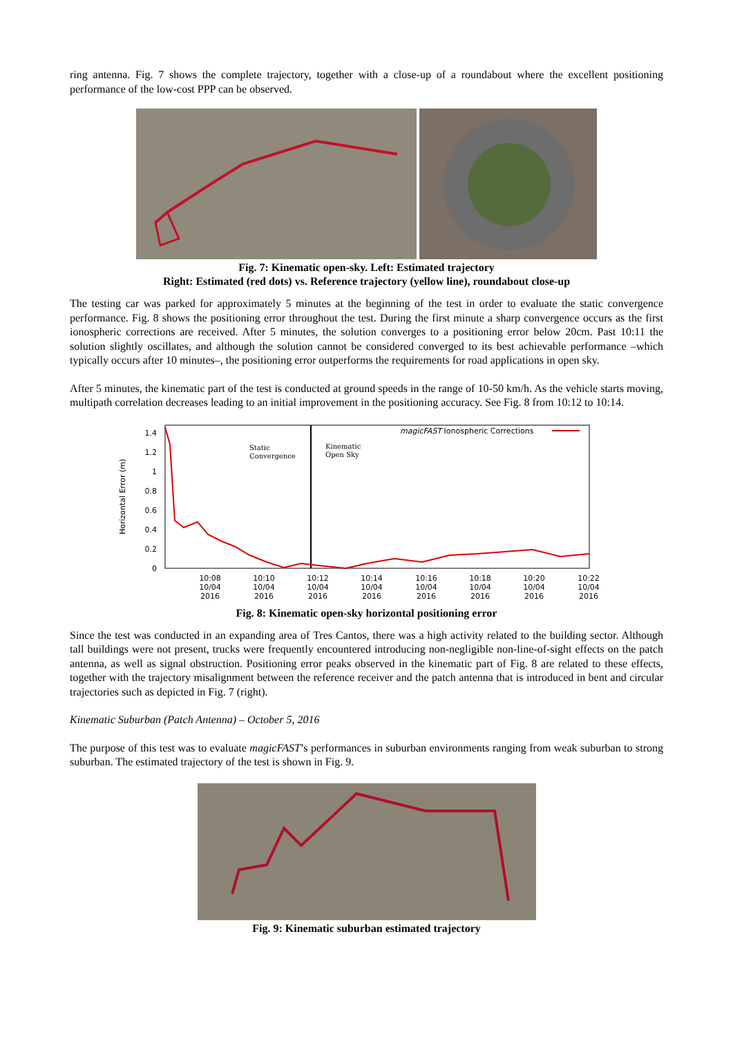ring antenna. Fig. 7 shows the complete trajectory, together with a close-up of a roundabout where the excellent positioning performance of the low-cost PPP can be observed.
Fig. 7: Kinematic open-sky. Left: Estimated trajectory
Right: Estimated (red dots) vs. Reference trajectory (yellow line), roundabout close-up
The testing car was parked for approximately 5 minutes at the beginning of the test in order to evaluate the static convergence performance. Fig. 8 shows the positioning error throughout the test. During the first minute a sharp convergence occurs as the first ionospheric corrections are received. After 5 minutes, the solution converges to a positioning error below 20cm. Past 10:11 the solution slightly oscillates, and although the solution cannot be considered converged to its best achievable performance –which typically occurs after 10 minutes–, the positioning error outperforms the requirements for road applications in open sky.
After 5 minutes, the kinematic part of the test is conducted at ground speeds in the range of 10-50 km/h. As the vehicle starts moving, multipath correlation decreases leading to an initial improvement in the positioning accuracy. See Fig. 8 from 10:12 to 10:14.
Horizontal Error (m)
1.4
1.2
1
0.8
0.6
0.4
0.2
0
Static
Convergence
Kinematic
Open Sky
magicFAST Ionospheric Corrections
10:08
10/04
2016
10:10
10/04
2016
10:12
10/04
2016
10:14
10/04
2016
10:16
10/04
2016
10:18
10/04
2016
10:20
10/04
2016
10:22
10/04
2016
Fig. 8: Kinematic open-sky horizontal positioning error
Since the test was conducted in an expanding area of Tres Cantos, there was a high activity related to the building sector. Although tall buildings were not present, trucks were frequently encountered introducing non-negligible non-line-of-sight effects on the patch antenna, as well as signal obstruction. Positioning error peaks observed in the kinematic part of Fig. 8 are related to these effects, together with the trajectory misalignment between the reference receiver and the patch antenna that is introduced in bent and circular trajectories such as depicted in Fig. 7 (right).
Kinematic Suburban (Patch Antenna) – October 5, 2016
The purpose of this test was to evaluate magicFAST’s performances in suburban environments ranging from weak suburban to strong suburban. The estimated trajectory of the test is shown in Fig. 9.
Fig. 9: Kinematic suburban estimated trajectory